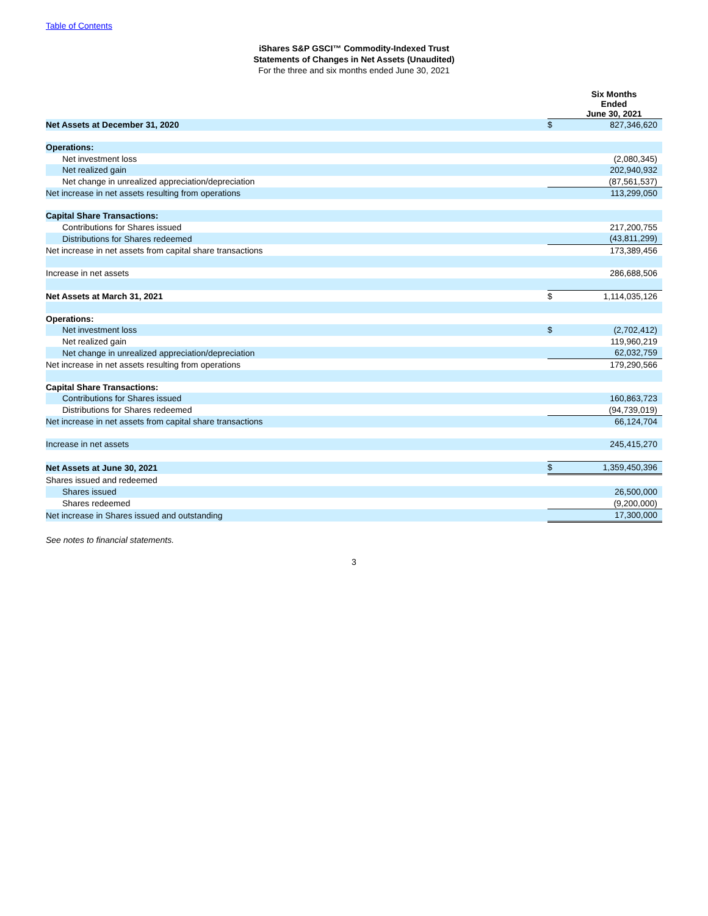Table of Contents
iShares S&P GSCI™ Commodity-Indexed Trust
Statements of Changes in Net Assets (Unaudited)
For the three and six months ended June 30, 2021
| | Six Months Ended June 30, 2021 | |
| Net Assets at December 31, 2020 | $ | 827,346,620 |
| Operations: | | |
| Net investment loss | | (2,080,345) |
| Net realized gain | | 202,940,932 |
| Net change in unrealized appreciation/depreciation | | (87,561,537) |
| Net increase in net assets resulting from operations | | 113,299,050 |
| Capital Share Transactions: | | |
| Contributions for Shares issued | | 217,200,755 |
| Distributions for Shares redeemed | | (43,811,299) |
| Net increase in net assets from capital share transactions | | 173,389,456 |
| Increase in net assets | | 286,688,506 |
| Net Assets at March 31, 2021 | $ | 1,114,035,126 |
| Operations: | | |
| Net investment loss | $ | (2,702,412) |
| Net realized gain | | 119,960,219 |
| Net change in unrealized appreciation/depreciation | | 62,032,759 |
| Net increase in net assets resulting from operations | | 179,290,566 |
| Capital Share Transactions: | | |
| Contributions for Shares issued | | 160,863,723 |
| Distributions for Shares redeemed | | (94,739,019) |
| Net increase in net assets from capital share transactions | | 66,124,704 |
| Increase in net assets | | 245,415,270 |
| Net Assets at June 30, 2021 | $ | 1,359,450,396 |
| Shares issued and redeemed | | |
| Shares issued | | 26,500,000 |
| Shares redeemed | | (9,200,000) |
| Net increase in Shares issued and outstanding | | 17,300,000 |
See notes to financial statements.
3